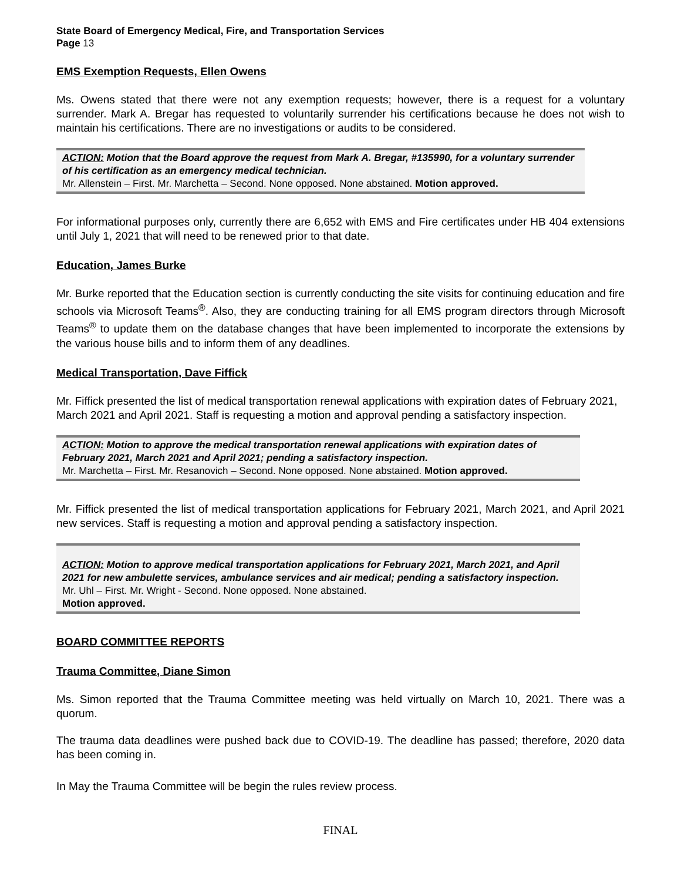State Board of Emergency Medical, Fire, and Transportation Services
Page 13
EMS Exemption Requests, Ellen Owens
Ms. Owens stated that there were not any exemption requests; however, there is a request for a voluntary surrender. Mark A. Bregar has requested to voluntarily surrender his certifications because he does not wish to maintain his certifications. There are no investigations or audits to be considered.
ACTION: Motion that the Board approve the request from Mark A. Bregar, #135990, for a voluntary surrender of his certification as an emergency medical technician.
Mr. Allenstein – First. Mr. Marchetta – Second. None opposed. None abstained. Motion approved.
For informational purposes only, currently there are 6,652 with EMS and Fire certificates under HB 404 extensions until July 1, 2021 that will need to be renewed prior to that date.
Education, James Burke
Mr. Burke reported that the Education section is currently conducting the site visits for continuing education and fire schools via Microsoft Teams<sup>®</sup>. Also, they are conducting training for all EMS program directors through Microsoft Teams<sup>®</sup> to update them on the database changes that have been implemented to incorporate the extensions by the various house bills and to inform them of any deadlines.
Medical Transportation, Dave Fiffick
Mr. Fiffick presented the list of medical transportation renewal applications with expiration dates of February 2021, March 2021 and April 2021. Staff is requesting a motion and approval pending a satisfactory inspection.
ACTION: Motion to approve the medical transportation renewal applications with expiration dates of February 2021, March 2021 and April 2021; pending a satisfactory inspection.
Mr. Marchetta – First. Mr. Resanovich – Second. None opposed. None abstained. Motion approved.
Mr. Fiffick presented the list of medical transportation applications for February 2021, March 2021, and April 2021 new services. Staff is requesting a motion and approval pending a satisfactory inspection.
ACTION: Motion to approve medical transportation applications for February 2021, March 2021, and April 2021 for new ambulette services, ambulance services and air medical; pending a satisfactory inspection. Mr. Uhl – First. Mr. Wright - Second. None opposed. None abstained.
Motion approved.
BOARD COMMITTEE REPORTS
Trauma Committee, Diane Simon
Ms. Simon reported that the Trauma Committee meeting was held virtually on March 10, 2021. There was a quorum.
The trauma data deadlines were pushed back due to COVID-19. The deadline has passed; therefore, 2020 data has been coming in.
In May the Trauma Committee will be begin the rules review process.
FINAL